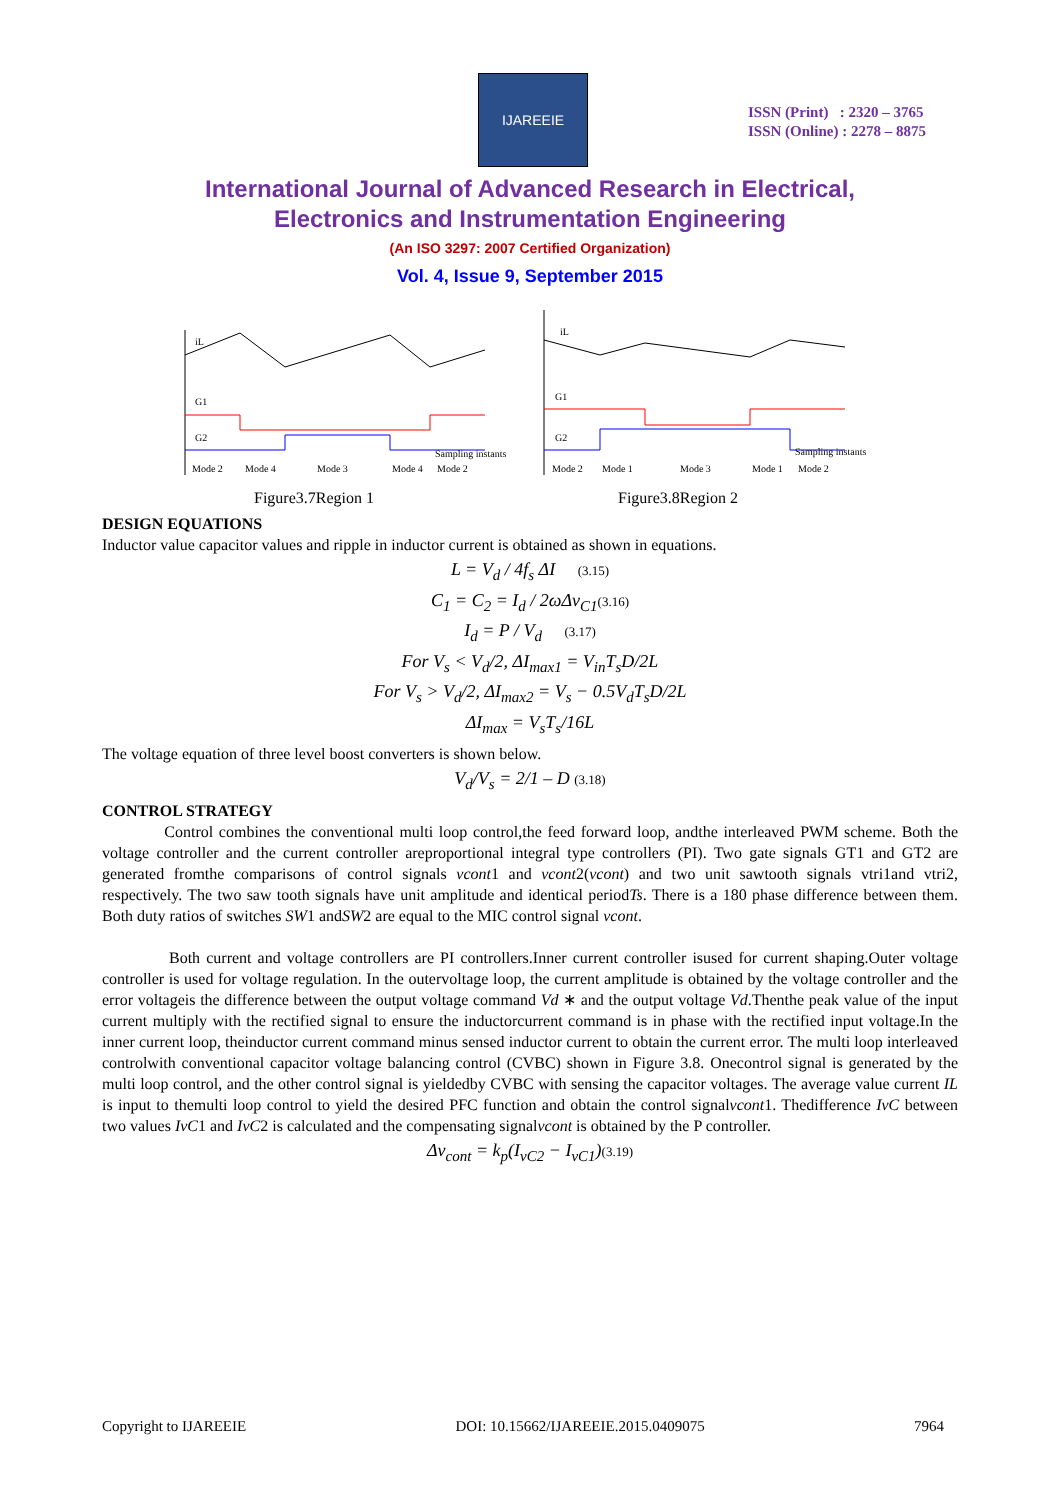IJAREEIE
ISSN (Print) : 2320 – 3765
ISSN (Online) : 2278 – 8875
International Journal of Advanced Research in Electrical,
Electronics and Instrumentation Engineering
(An ISO 3297: 2007 Certified Organization)
Vol. 4, Issue 9, September 2015
iL
G1
G2
Sampling instants
Mode 2
Mode 4
Mode 3
Mode 4
Mode 2
iL
G1
G2
Sampling instants
Mode 2
Mode 1
Mode 3
Mode 1
Mode 2
Figure3.7Region 1 Figure3.8Region 2
DESIGN EQUATIONS
Inductor value capacitor values and ripple in inductor current is obtained as shown in equations.
L = V<sub>d</sub> / 4f<sub>s</sub> ΔI (3.15)
C<sub>1</sub> = C<sub>2</sub> = I<sub>d</sub> / 2ωΔv<sub>C1</sub>(3.16)
I<sub>d</sub> = P / V<sub>d</sub> (3.17)
For V<sub>s</sub> < V<sub>d</sub>/2, ΔI<sub>max1</sub> = V<sub>in</sub>T<sub>s</sub>D/2L
For V<sub>s</sub> > V<sub>d</sub>/2, ΔI<sub>max2</sub> = V<sub>s</sub> − 0.5V<sub>d</sub>T<sub>s</sub>D/2L
ΔI<sub>max</sub> = V<sub>s</sub>T<sub>s</sub>/16L
The voltage equation of three level boost converters is shown below.
V<sub>d</sub>/V<sub>s</sub> = 2/1 – D (3.18)
CONTROL STRATEGY
Control combines the conventional multi loop control,the feed forward loop, andthe interleaved PWM scheme. Both the voltage controller and the current controller areproportional integral type controllers (PI). Two gate signals GT1 and GT2 are generated fromthe comparisons of control signals vcont1 and vcont2(vcont) and two unit sawtooth signals vtri1and vtri2, respectively. The two saw tooth signals have unit amplitude and identical periodTs. There is a 180 phase difference between them. Both duty ratios of switches SW1 andSW2 are equal to the MIC control signal vcont.
Both current and voltage controllers are PI controllers.Inner current controller isused for current shaping.Outer voltage controller is used for voltage regulation. In the outervoltage loop, the current amplitude is obtained by the voltage controller and the error voltageis the difference between the output voltage command Vd ∗ and the output voltage Vd.Thenthe peak value of the input current multiply with the rectified signal to ensure the inductorcurrent command is in phase with the rectified input voltage.In the inner current loop, theinductor current command minus sensed inductor current to obtain the current error. The multi loop interleaved controlwith conventional capacitor voltage balancing control (CVBC) shown in Figure 3.8. Onecontrol signal is generated by the multi loop control, and the other control signal is yieldedby CVBC with sensing the capacitor voltages. The average value current IL is input to themulti loop control to yield the desired PFC function and obtain the control signalvcont1. Thedifference IvC between two values IvC1 and IvC2 is calculated and the compensating signalvcont is obtained by the P controller.
Δv<sub>cont</sub> = k<sub>p</sub>(I<sub>vC2</sub> − I<sub>vC1</sub>)(3.19)
Copyright to IJAREEIE DOI: 10.15662/IJAREEIE.2015.0409075 7964